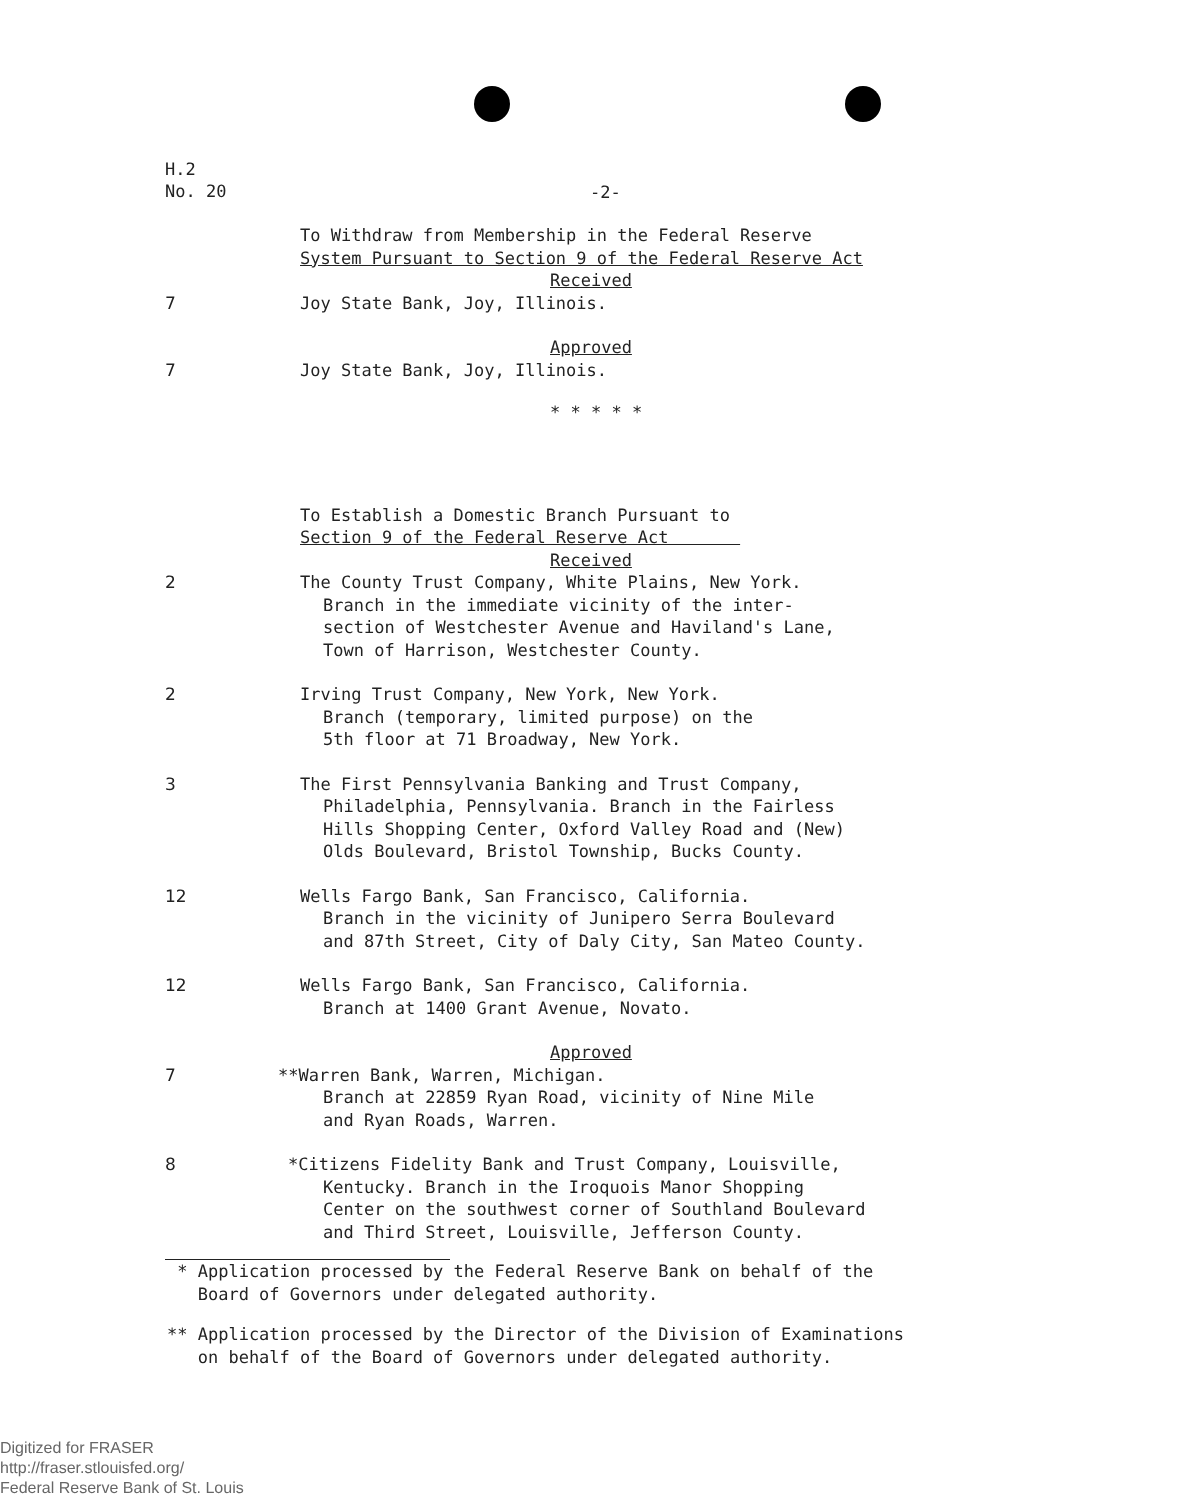H.2
No. 20
-2-
To Withdraw from Membership in the Federal Reserve
System Pursuant to Section 9 of the Federal Reserve Act
Received
7 Joy State Bank, Joy, Illinois.
Approved
7 Joy State Bank, Joy, Illinois.
* * * * *
To Establish a Domestic Branch Pursuant to
Section 9 of the Federal Reserve Act
Received
2 The County Trust Company, White Plains, New York.
Branch in the immediate vicinity of the inter-
section of Westchester Avenue and Haviland's Lane,
Town of Harrison, Westchester County.
2 Irving Trust Company, New York, New York.
Branch (temporary, limited purpose) on the
5th floor at 71 Broadway, New York.
3 The First Pennsylvania Banking and Trust Company,
Philadelphia, Pennsylvania. Branch in the Fairless
Hills Shopping Center, Oxford Valley Road and (New)
Olds Boulevard, Bristol Township, Bucks County.
12 Wells Fargo Bank, San Francisco, California.
Branch in the vicinity of Junipero Serra Boulevard
and 87th Street, City of Daly City, San Mateo County.
12 Wells Fargo Bank, San Francisco, California.
Branch at 1400 Grant Avenue, Novato.
Approved
7 **Warren Bank, Warren, Michigan.
Branch at 22859 Ryan Road, vicinity of Nine Mile
and Ryan Roads, Warren.
8 *Citizens Fidelity Bank and Trust Company, Louisville,
Kentucky. Branch in the Iroquois Manor Shopping
Center on the southwest corner of Southland Boulevard
and Third Street, Louisville, Jefferson County.
* Application processed by the Federal Reserve Bank on behalf of the
Board of Governors under delegated authority.
** Application processed by the Director of the Division of Examinations
on behalf of the Board of Governors under delegated authority.
Digitized for FRASER
http://fraser.stlouisfed.org/
Federal Reserve Bank of St. Louis